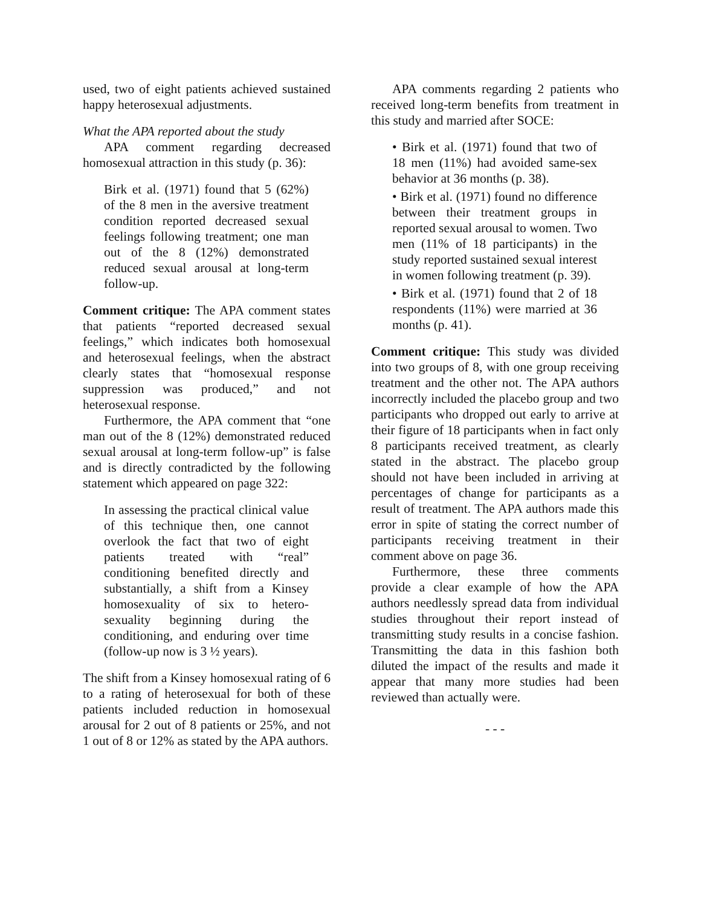used, two of eight patients achieved sustained happy heterosexual adjustments.
What the APA reported about the study
APA comment regarding decreased homosexual attraction in this study (p. 36):
Birk et al. (1971) found that 5 (62%) of the 8 men in the aversive treatment condition reported decreased sexual feelings following treatment; one man out of the 8 (12%) demonstrated reduced sexual arousal at long-term follow-up.
Comment critique: The APA comment states that patients “reported decreased sexual feelings,” which indicates both homosexual and heterosexual feelings, when the abstract clearly states that “homosexual response suppression was produced,” and not heterosexual response.
Furthermore, the APA comment that “one man out of the 8 (12%) demonstrated reduced sexual arousal at long-term follow-up” is false and is directly contradicted by the following statement which appeared on page 322:
In assessing the practical clinical value of this technique then, one cannot overlook the fact that two of eight patients treated with “real” conditioning benefited directly and substantially, a shift from a Kinsey homosexuality of six to hetero-sexuality beginning during the conditioning, and enduring over time (follow-up now is 3 ½ years).
The shift from a Kinsey homosexual rating of 6 to a rating of heterosexual for both of these patients included reduction in homosexual arousal for 2 out of 8 patients or 25%, and not 1 out of 8 or 12% as stated by the APA authors.
APA comments regarding 2 patients who received long-term benefits from treatment in this study and married after SOCE:
• Birk et al. (1971) found that two of 18 men (11%) had avoided same-sex behavior at 36 months (p. 38).
• Birk et al. (1971) found no difference between their treatment groups in reported sexual arousal to women. Two men (11% of 18 participants) in the study reported sustained sexual interest in women following treatment (p. 39).
• Birk et al. (1971) found that 2 of 18 respondents (11%) were married at 36 months (p. 41).
Comment critique: This study was divided into two groups of 8, with one group receiving treatment and the other not. The APA authors incorrectly included the placebo group and two participants who dropped out early to arrive at their figure of 18 participants when in fact only 8 participants received treatment, as clearly stated in the abstract. The placebo group should not have been included in arriving at percentages of change for participants as a result of treatment. The APA authors made this error in spite of stating the correct number of participants receiving treatment in their comment above on page 36.
Furthermore, these three comments provide a clear example of how the APA authors needlessly spread data from individual studies throughout their report instead of transmitting study results in a concise fashion. Transmitting the data in this fashion both diluted the impact of the results and made it appear that many more studies had been reviewed than actually were.
- - -